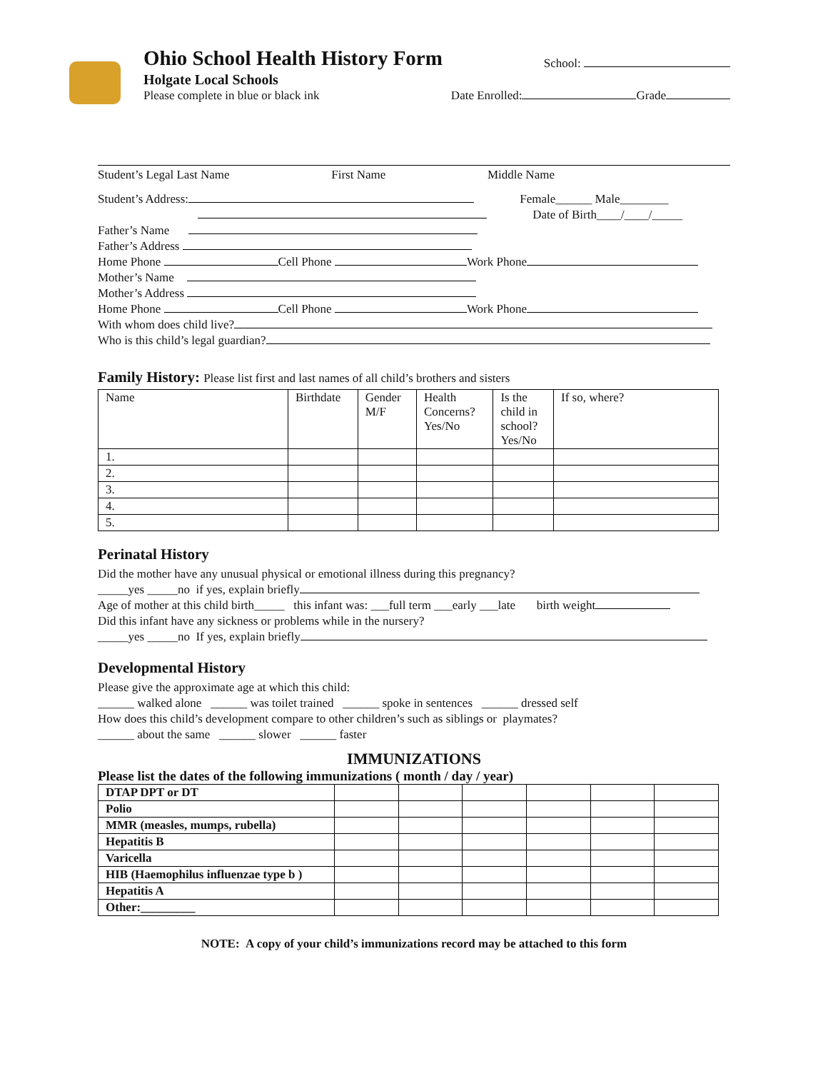Ohio School Health History Form
School:
Holgate Local Schools
Please complete in blue or black ink Date Enrolled: Grade
Student’s Legal Last Name First Name Middle Name
Student’s Address: Female______ Male________
Date of Birth____/____/_____
Father’s Name
Father’s Address
Home Phone Cell Phone Work Phone
Mother’s Name
Mother’s Address
Home Phone Cell Phone Work Phone
With whom does child live?
Who is this child’s legal guardian?
Family History: Please list first and last names of all child’s brothers and sisters
| Name | Birthdate | Gender M/F | Health Concerns? Yes/No | Is the child in school? Yes/No | If so, where? |
| --- | --- | --- | --- | --- | --- |
| 1. | | | | | |
| 2. | | | | | |
| 3. | | | | | |
| 4. | | | | | |
| 5. | | | | | |
Perinatal History
Did the mother have any unusual physical or emotional illness during this pregnancy?
_____yes _____no if yes, explain briefly
Age of mother at this child birth_____ this infant was: ___full term ___early ___late birth weight
Did this infant have any sickness or problems while in the nursery?
_____yes _____no If yes, explain briefly
Developmental History
Please give the approximate age at which this child:
______ walked alone ______ was toilet trained ______ spoke in sentences ______ dressed self
How does this child’s development compare to other children’s such as siblings or playmates?
______ about the same ______ slower ______ faster
IMMUNIZATIONS
Please list the dates of the following immunizations ( month / day / year)
| DTAP DPT or DT | | | | | | |
| Polio | | | | | | |
| MMR (measles, mumps, rubella) | | | | | | |
| Hepatitis B | | | | | | |
| Varicella | | | | | | |
| HIB (Haemophilus influenzae type b ) | | | | | | |
| Hepatitis A | | | | | | |
| Other:_________ | | | | | | |
NOTE: A copy of your child’s immunizations record may be attached to this form